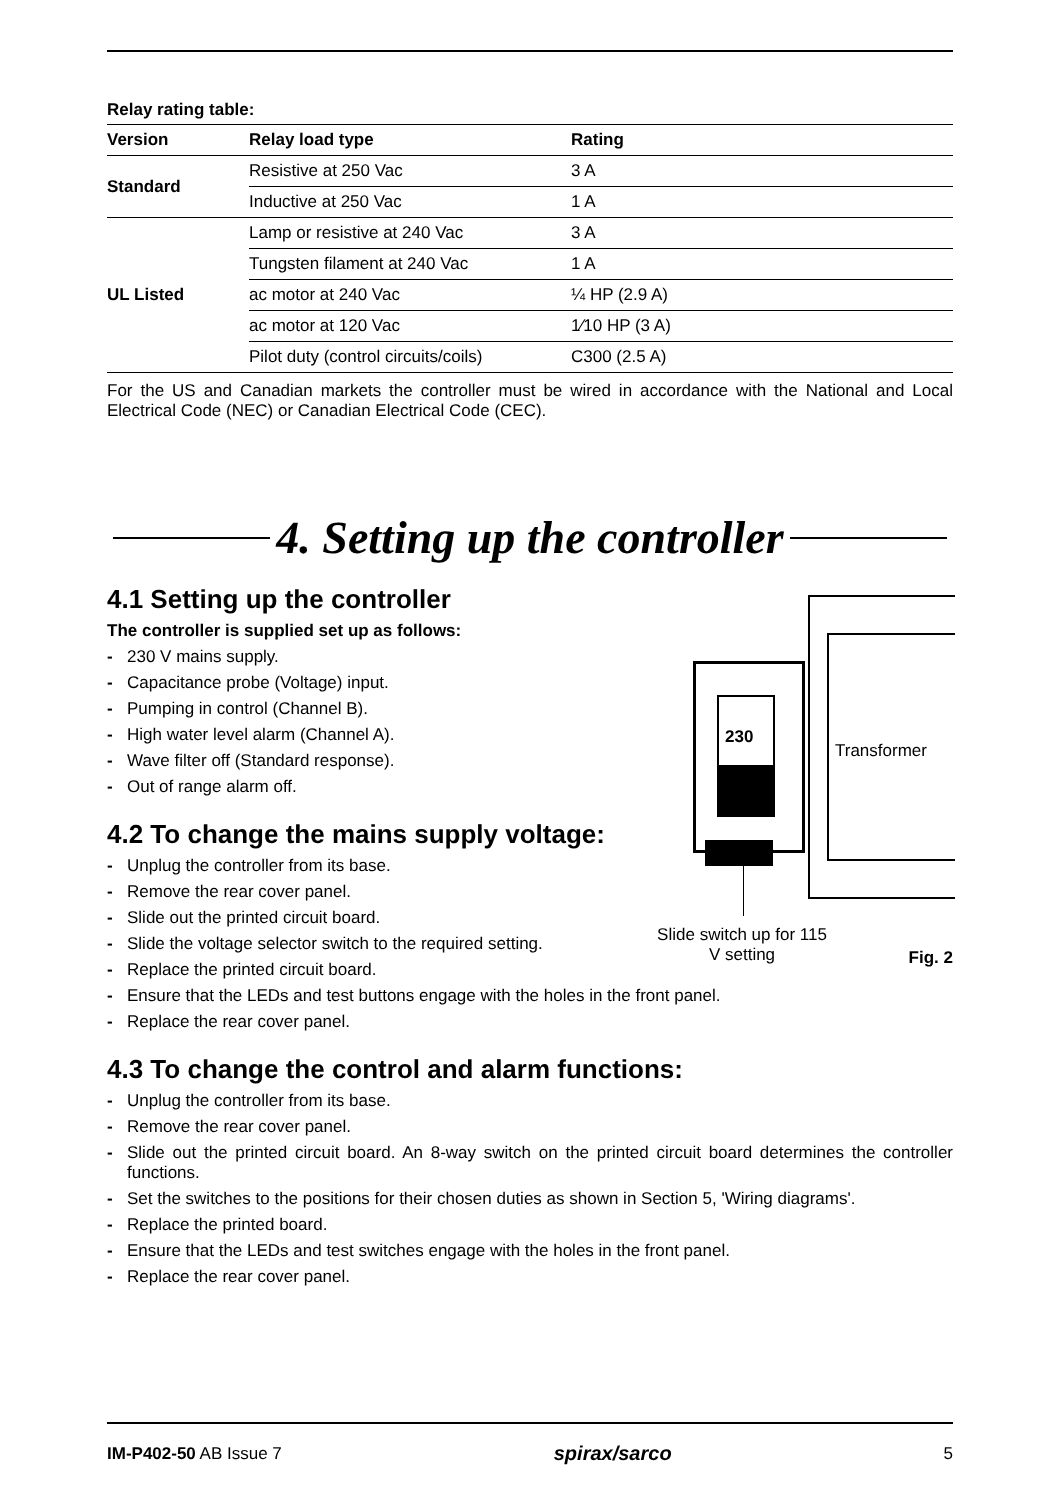Relay rating table:
| Version | Relay load type | Rating |
| --- | --- | --- |
| Standard | Resistive at 250 Vac | 3 A |
| | Inductive at 250 Vac | 1 A |
| UL Listed | Lamp or resistive at 240 Vac | 3 A |
| | Tungsten filament at 240 Vac | 1 A |
| | ac motor at 240 Vac | ¼ HP (2.9 A) |
| | ac motor at 120 Vac | 1⁄10 HP (3 A) |
| | Pilot duty (control circuits/coils) | C300 (2.5 A) |
For the US and Canadian markets the controller must be wired in accordance with the National and Local Electrical Code (NEC) or Canadian Electrical Code (CEC).
4. Setting up the controller
4.1 Setting up the controller
The controller is supplied set up as follows:
- 230 V mains supply.
- Capacitance probe (Voltage) input.
- Pumping in control (Channel B).
- High water level alarm (Channel A).
- Wave filter off (Standard response).
- Out of range alarm off.
4.2 To change the mains supply voltage:
- Unplug the controller from its base.
- Remove the rear cover panel.
- Slide out the printed circuit board.
- Slide the voltage selector switch to the required setting.
- Replace the printed circuit board.
- Ensure that the LEDs and test buttons engage with the holes in the front panel.
- Replace the rear cover panel.
4.3 To change the control and alarm functions:
- Unplug the controller from its base.
- Remove the rear cover panel.
- Slide out the printed circuit board. An 8-way switch on the printed circuit board determines the controller functions.
- Set the switches to the positions for their chosen duties as shown in Section 5, 'Wiring diagrams'.
- Replace the printed board.
- Ensure that the LEDs and test switches engage with the holes in the front panel.
- Replace the rear cover panel.
230
Transformer
Slide switch up for 115 V setting
Fig. 2
IM-P402-50 AB Issue 7 spirax/sarco 5